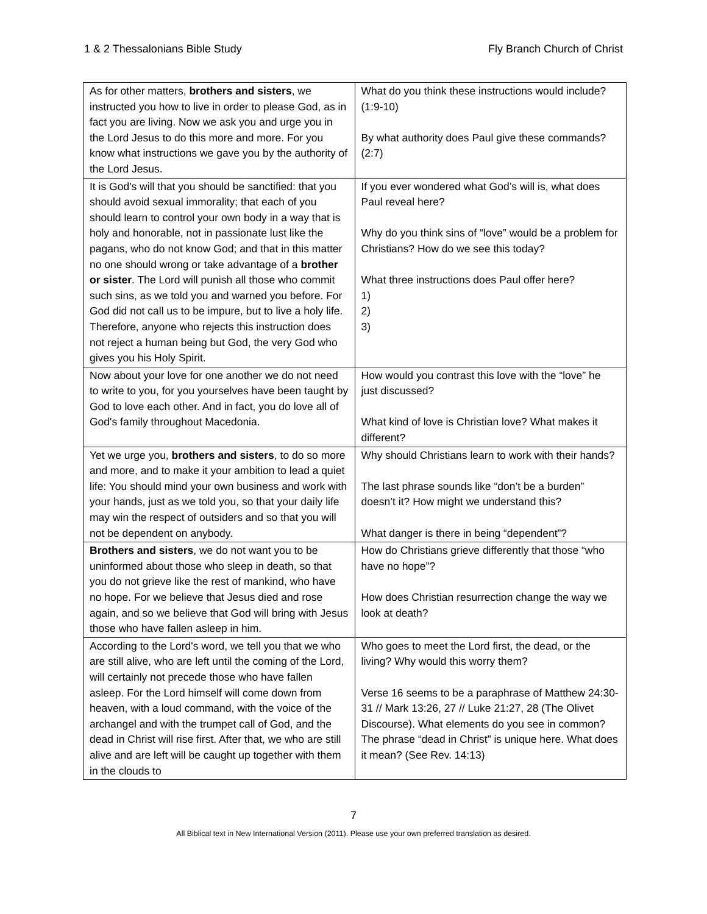1 & 2 Thessalonians Bible Study Fly Branch Church of Christ
| As for other matters, brothers and sisters , we instructed you how to live in order to please God, as in fact you are living. Now we ask you and urge you in the Lord Jesus to do this more and more. For you know what instructions we gave you by the authority of the Lord Jesus. | What do you think these instructions would include? (1:9-10) By what authority does Paul give these commands? (2:7) |
| It is God's will that you should be sanctified: that you should avoid sexual immorality; that each of you should learn to control your own body in a way that is holy and honorable, not in passionate lust like the pagans, who do not know God; and that in this matter no one should wrong or take advantage of a brother or sister . The Lord will punish all those who commit such sins, as we told you and warned you before. For God did not call us to be impure, but to live a holy life. Therefore, anyone who rejects this instruction does not reject a human being but God, the very God who gives you his Holy Spirit. | If you ever wondered what God’s will is, what does Paul reveal here? Why do you think sins of “love” would be a problem for Christians? How do we see this today? What three instructions does Paul offer here? 1) 2) 3) |
| Now about your love for one another we do not need to write to you, for you yourselves have been taught by God to love each other. And in fact, you do love all of God's family throughout Macedonia. | How would you contrast this love with the “love” he just discussed? What kind of love is Christian love? What makes it different? |
| Yet we urge you, brothers and sisters , to do so more and more, and to make it your ambition to lead a quiet life: You should mind your own business and work with your hands, just as we told you, so that your daily life may win the respect of outsiders and so that you will not be dependent on anybody. | Why should Christians learn to work with their hands? The last phrase sounds like “don’t be a burden” doesn’t it? How might we understand this? What danger is there in being “dependent”? |
| Brothers and sisters , we do not want you to be uninformed about those who sleep in death, so that you do not grieve like the rest of mankind, who have no hope. For we believe that Jesus died and rose again, and so we believe that God will bring with Jesus those who have fallen asleep in him. | How do Christians grieve differently that those “who have no hope”? How does Christian resurrection change the way we look at death? |
| According to the Lord's word, we tell you that we who are still alive, who are left until the coming of the Lord, will certainly not precede those who have fallen asleep. For the Lord himself will come down from heaven, with a loud command, with the voice of the archangel and with the trumpet call of God, and the dead in Christ will rise first. After that, we who are still alive and are left will be caught up together with them in the clouds to | Who goes to meet the Lord first, the dead, or the living? Why would this worry them? Verse 16 seems to be a paraphrase of Matthew 24:30-31 // Mark 13:26, 27 // Luke 21:27, 28 (The Olivet Discourse). What elements do you see in common? The phrase “dead in Christ” is unique here. What does it mean? (See Rev. 14:13) |
7
All Biblical text in New International Version (2011). Please use your own preferred translation as desired.